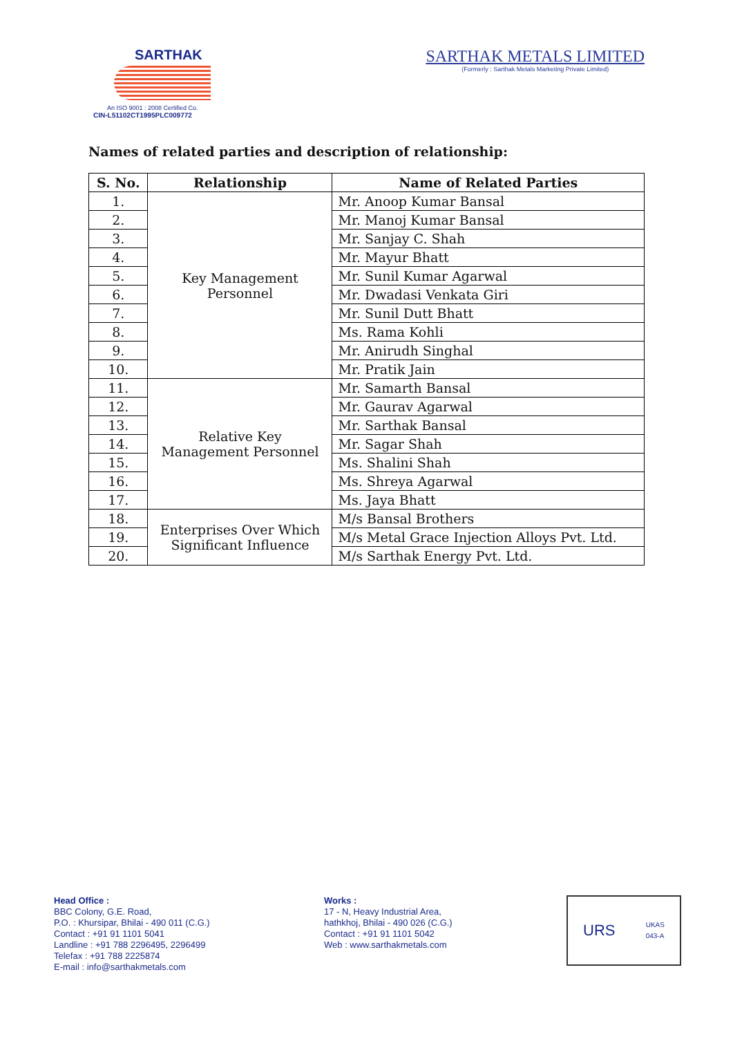SARTHAK
An ISO 9001 : 2008 Certified Co.
CIN-L51102CT1995PLC009772
SARTHAK METALS LIMITED
(Formerly : Sarthak Metals Marketing Private Limited)
Names of related parties and description of relationship:
| S. No. | Relationship | Name of Related Parties |
| --- | --- | --- |
| 1. | Key Management Personnel | Mr. Anoop Kumar Bansal |
| 2. | | Mr. Manoj Kumar Bansal |
| 3. | | Mr. Sanjay C. Shah |
| 4. | | Mr. Mayur Bhatt |
| 5. | | Mr. Sunil Kumar Agarwal |
| 6. | | Mr. Dwadasi Venkata Giri |
| 7. | | Mr. Sunil Dutt Bhatt |
| 8. | | Ms. Rama Kohli |
| 9. | | Mr. Anirudh Singhal |
| 10. | | Mr. Pratik Jain |
| 11. | Relative Key Management Personnel | Mr. Samarth Bansal |
| 12. | | Mr. Gaurav Agarwal |
| 13. | | Mr. Sarthak Bansal |
| 14. | | Mr. Sagar Shah |
| 15. | | Ms. Shalini Shah |
| 16. | | Ms. Shreya Agarwal |
| 17. | | Ms. Jaya Bhatt |
| 18. | Enterprises Over Which Significant Influence | M/s Bansal Brothers |
| 19. | | M/s Metal Grace Injection Alloys Pvt. Ltd. |
| 20. | | M/s Sarthak Energy Pvt. Ltd. |
Head Office :
BBC Colony, G.E. Road,
P.O. : Khursipar, Bhilai - 490 011 (C.G.)
Contact : +91 91 1101 5041
Landline : +91 788 2296495, 2296499
Telefax : +91 788 2225874
E-mail : info@sarthakmetals.com
Works :
17 - N, Heavy Industrial Area,
hathkhoj, Bhilai - 490 026 (C.G.)
Contact : +91 91 1101 5042
Web : www.sarthakmetals.com
URS UKAS
043-A